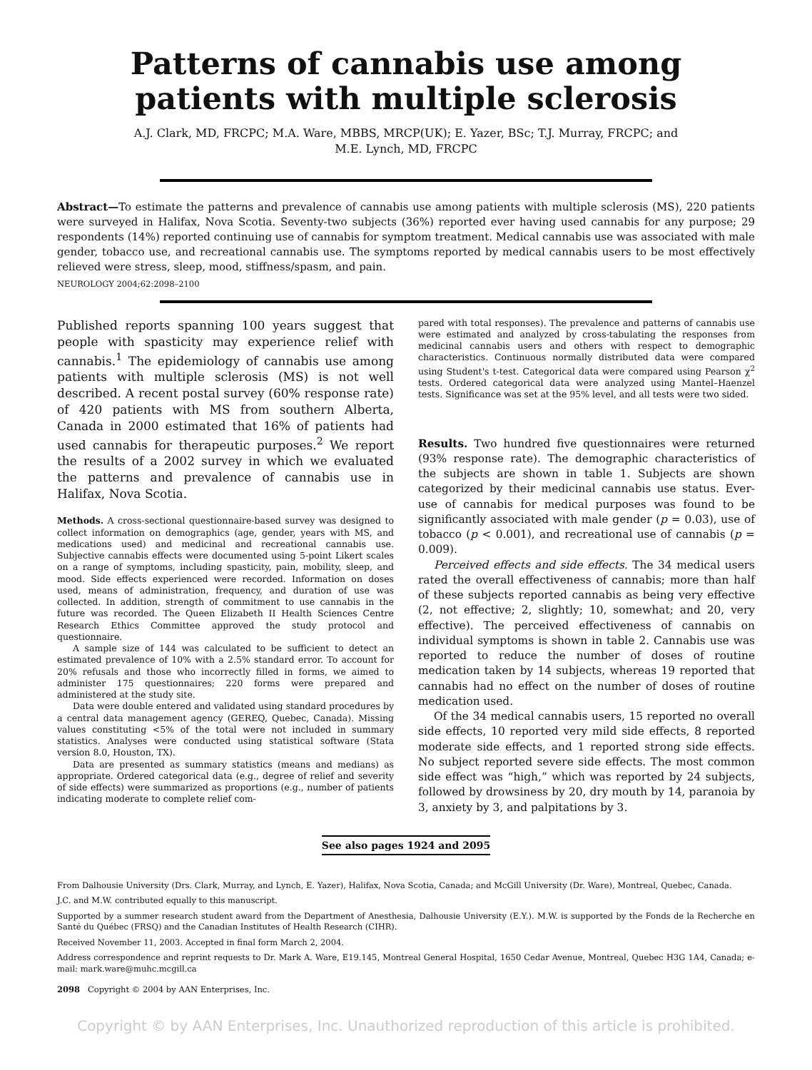Patterns of cannabis use among patients with multiple sclerosis
A.J. Clark, MD, FRCPC; M.A. Ware, MBBS, MRCP(UK); E. Yazer, BSc; T.J. Murray, FRCPC; and
M.E. Lynch, MD, FRCPC
Abstract—To estimate the patterns and prevalence of cannabis use among patients with multiple sclerosis (MS), 220 patients were surveyed in Halifax, Nova Scotia. Seventy-two subjects (36%) reported ever having used cannabis for any purpose; 29 respondents (14%) reported continuing use of cannabis for symptom treatment. Medical cannabis use was associated with male gender, tobacco use, and recreational cannabis use. The symptoms reported by medical cannabis users to be most effectively relieved were stress, sleep, mood, stiffness/spasm, and pain.
NEUROLOGY 2004;62:2098–2100
Published reports spanning 100 years suggest that people with spasticity may experience relief with cannabis.<sup>1</sup> The epidemiology of cannabis use among patients with multiple sclerosis (MS) is not well described. A recent postal survey (60% response rate) of 420 patients with MS from southern Alberta, Canada in 2000 estimated that 16% of patients had used cannabis for therapeutic purposes.<sup>2</sup> We report the results of a 2002 survey in which we evaluated the patterns and prevalence of cannabis use in Halifax, Nova Scotia.
Methods. A cross-sectional questionnaire-based survey was designed to collect information on demographics (age, gender, years with MS, and medications used) and medicinal and recreational cannabis use. Subjective cannabis effects were documented using 5-point Likert scales on a range of symptoms, including spasticity, pain, mobility, sleep, and mood. Side effects experienced were recorded. Information on doses used, means of administration, frequency, and duration of use was collected. In addition, strength of commitment to use cannabis in the future was recorded. The Queen Elizabeth II Health Sciences Centre Research Ethics Committee approved the study protocol and questionnaire.
A sample size of 144 was calculated to be sufficient to detect an estimated prevalence of 10% with a 2.5% standard error. To account for 20% refusals and those who incorrectly filled in forms, we aimed to administer 175 questionnaires; 220 forms were prepared and administered at the study site.
Data were double entered and validated using standard procedures by a central data management agency (GEREQ, Quebec, Canada). Missing values constituting <5% of the total were not included in summary statistics. Analyses were conducted using statistical software (Stata version 8.0, Houston, TX).
Data are presented as summary statistics (means and medians) as appropriate. Ordered categorical data (e.g., degree of relief and severity of side effects) were summarized as proportions (e.g., number of patients indicating moderate to complete relief com-
pared with total responses). The prevalence and patterns of cannabis use were estimated and analyzed by cross-tabulating the responses from medicinal cannabis users and others with respect to demographic characteristics. Continuous normally distributed data were compared using Student's t-test. Categorical data were compared using Pearson χ<sup>2</sup> tests. Ordered categorical data were analyzed using Mantel–Haenzel tests. Significance was set at the 95% level, and all tests were two sided.
Results. Two hundred five questionnaires were returned (93% response rate). The demographic characteristics of the subjects are shown in table 1. Subjects are shown categorized by their medicinal cannabis use status. Ever-use of cannabis for medical purposes was found to be significantly associated with male gender (p = 0.03), use of tobacco (p < 0.001), and recreational use of cannabis (p = 0.009).
Perceived effects and side effects. The 34 medical users rated the overall effectiveness of cannabis; more than half of these subjects reported cannabis as being very effective (2, not effective; 2, slightly; 10, somewhat; and 20, very effective). The perceived effectiveness of cannabis on individual symptoms is shown in table 2. Cannabis use was reported to reduce the number of doses of routine medication taken by 14 subjects, whereas 19 reported that cannabis had no effect on the number of doses of routine medication used.
Of the 34 medical cannabis users, 15 reported no overall side effects, 10 reported very mild side effects, 8 reported moderate side effects, and 1 reported strong side effects. No subject reported severe side effects. The most common side effect was “high,” which was reported by 24 subjects, followed by drowsiness by 20, dry mouth by 14, paranoia by 3, anxiety by 3, and palpitations by 3.
See also pages 1924 and 2095
From Dalhousie University (Drs. Clark, Murray, and Lynch, E. Yazer), Halifax, Nova Scotia, Canada; and McGill University (Dr. Ware), Montreal, Quebec, Canada.
J.C. and M.W. contributed equally to this manuscript.
Supported by a summer research student award from the Department of Anesthesia, Dalhousie University (E.Y.). M.W. is supported by the Fonds de la Recherche en Santé du Québec (FRSQ) and the Canadian Institutes of Health Research (CIHR).
Received November 11, 2003. Accepted in final form March 2, 2004.
Address correspondence and reprint requests to Dr. Mark A. Ware, E19.145, Montreal General Hospital, 1650 Cedar Avenue, Montreal, Quebec H3G 1A4, Canada; e-mail: mark.ware@muhc.mcgill.ca
2098 Copyright © 2004 by AAN Enterprises, Inc.
Copyright © by AAN Enterprises, Inc. Unauthorized reproduction of this article is prohibited.